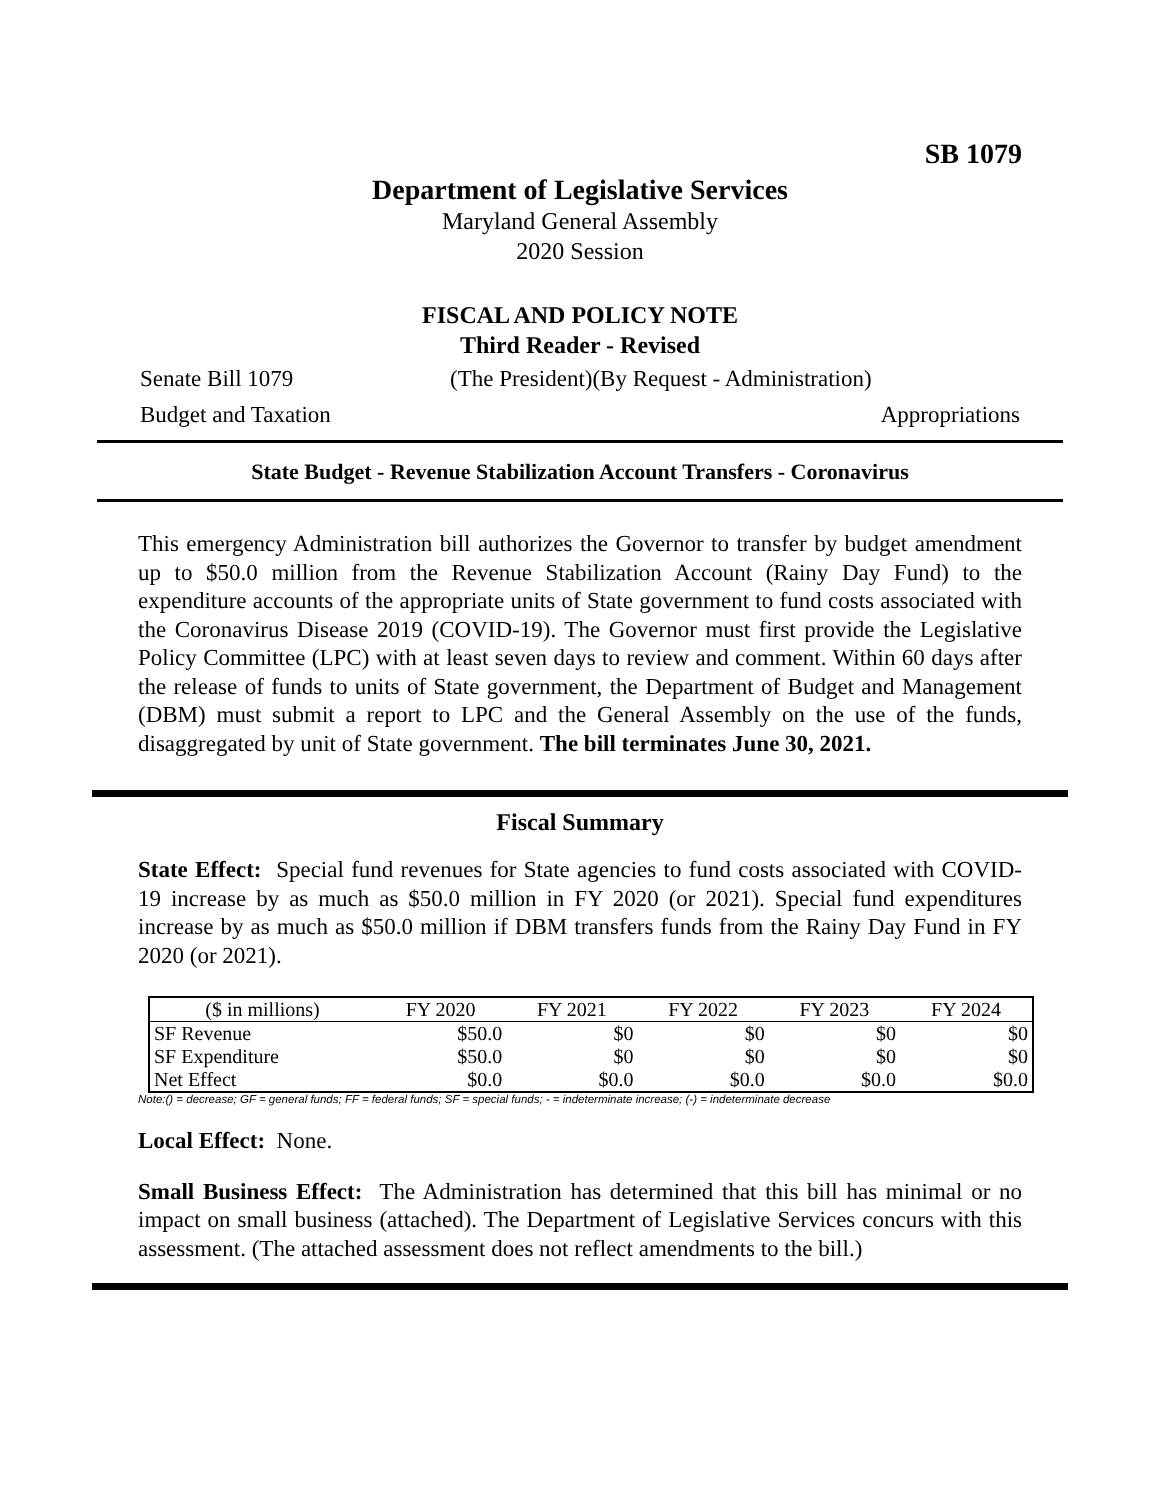SB 1079
Department of Legislative Services
Maryland General Assembly
2020 Session
FISCAL AND POLICY NOTE
Third Reader - Revised
Senate Bill 1079 (The President)(By Request - Administration)
Budget and Taxation Appropriations
State Budget - Revenue Stabilization Account Transfers - Coronavirus
This emergency Administration bill authorizes the Governor to transfer by budget amendment up to $50.0 million from the Revenue Stabilization Account (Rainy Day Fund) to the expenditure accounts of the appropriate units of State government to fund costs associated with the Coronavirus Disease 2019 (COVID-19). The Governor must first provide the Legislative Policy Committee (LPC) with at least seven days to review and comment. Within 60 days after the release of funds to units of State government, the Department of Budget and Management (DBM) must submit a report to LPC and the General Assembly on the use of the funds, disaggregated by unit of State government. The bill terminates June 30, 2021.
Fiscal Summary
State Effect: Special fund revenues for State agencies to fund costs associated with COVID-19 increase by as much as $50.0 million in FY 2020 (or 2021). Special fund expenditures increase by as much as $50.0 million if DBM transfers funds from the Rainy Day Fund in FY 2020 (or 2021).
| ($ in millions) | FY 2020 | FY 2021 | FY 2022 | FY 2023 | FY 2024 |
| SF Revenue | $50.0 | $0 | $0 | $0 | $0 |
| SF Expenditure | $50.0 | $0 | $0 | $0 | $0 |
| Net Effect | $0.0 | $0.0 | $0.0 | $0.0 | $0.0 |
Note:() = decrease; GF = general funds; FF = federal funds; SF = special funds; - = indeterminate increase; (-) = indeterminate decrease
Local Effect: None.
Small Business Effect: The Administration has determined that this bill has minimal or no impact on small business (attached). The Department of Legislative Services concurs with this assessment. (The attached assessment does not reflect amendments to the bill.)